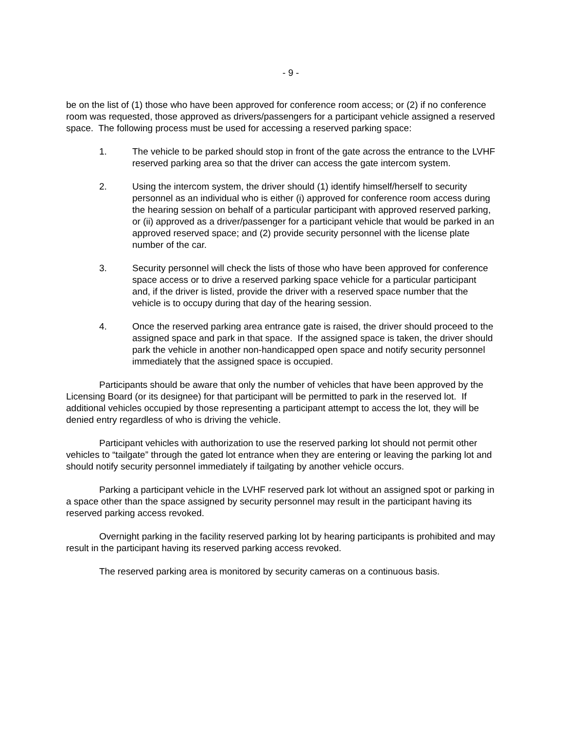- 9 -
be on the list of (1) those who have been approved for conference room access; or (2) if no conference room was requested, those approved as drivers/passengers for a participant vehicle assigned a reserved space. The following process must be used for accessing a reserved parking space:
1. The vehicle to be parked should stop in front of the gate across the entrance to the LVHF reserved parking area so that the driver can access the gate intercom system.
2. Using the intercom system, the driver should (1) identify himself/herself to security personnel as an individual who is either (i) approved for conference room access during the hearing session on behalf of a particular participant with approved reserved parking, or (ii) approved as a driver/passenger for a participant vehicle that would be parked in an approved reserved space; and (2) provide security personnel with the license plate number of the car.
3. Security personnel will check the lists of those who have been approved for conference space access or to drive a reserved parking space vehicle for a particular participant and, if the driver is listed, provide the driver with a reserved space number that the vehicle is to occupy during that day of the hearing session.
4. Once the reserved parking area entrance gate is raised, the driver should proceed to the assigned space and park in that space. If the assigned space is taken, the driver should park the vehicle in another non-handicapped open space and notify security personnel immediately that the assigned space is occupied.
Participants should be aware that only the number of vehicles that have been approved by the Licensing Board (or its designee) for that participant will be permitted to park in the reserved lot. If additional vehicles occupied by those representing a participant attempt to access the lot, they will be denied entry regardless of who is driving the vehicle.
Participant vehicles with authorization to use the reserved parking lot should not permit other vehicles to “tailgate” through the gated lot entrance when they are entering or leaving the parking lot and should notify security personnel immediately if tailgating by another vehicle occurs.
Parking a participant vehicle in the LVHF reserved park lot without an assigned spot or parking in a space other than the space assigned by security personnel may result in the participant having its reserved parking access revoked.
Overnight parking in the facility reserved parking lot by hearing participants is prohibited and may result in the participant having its reserved parking access revoked.
The reserved parking area is monitored by security cameras on a continuous basis.